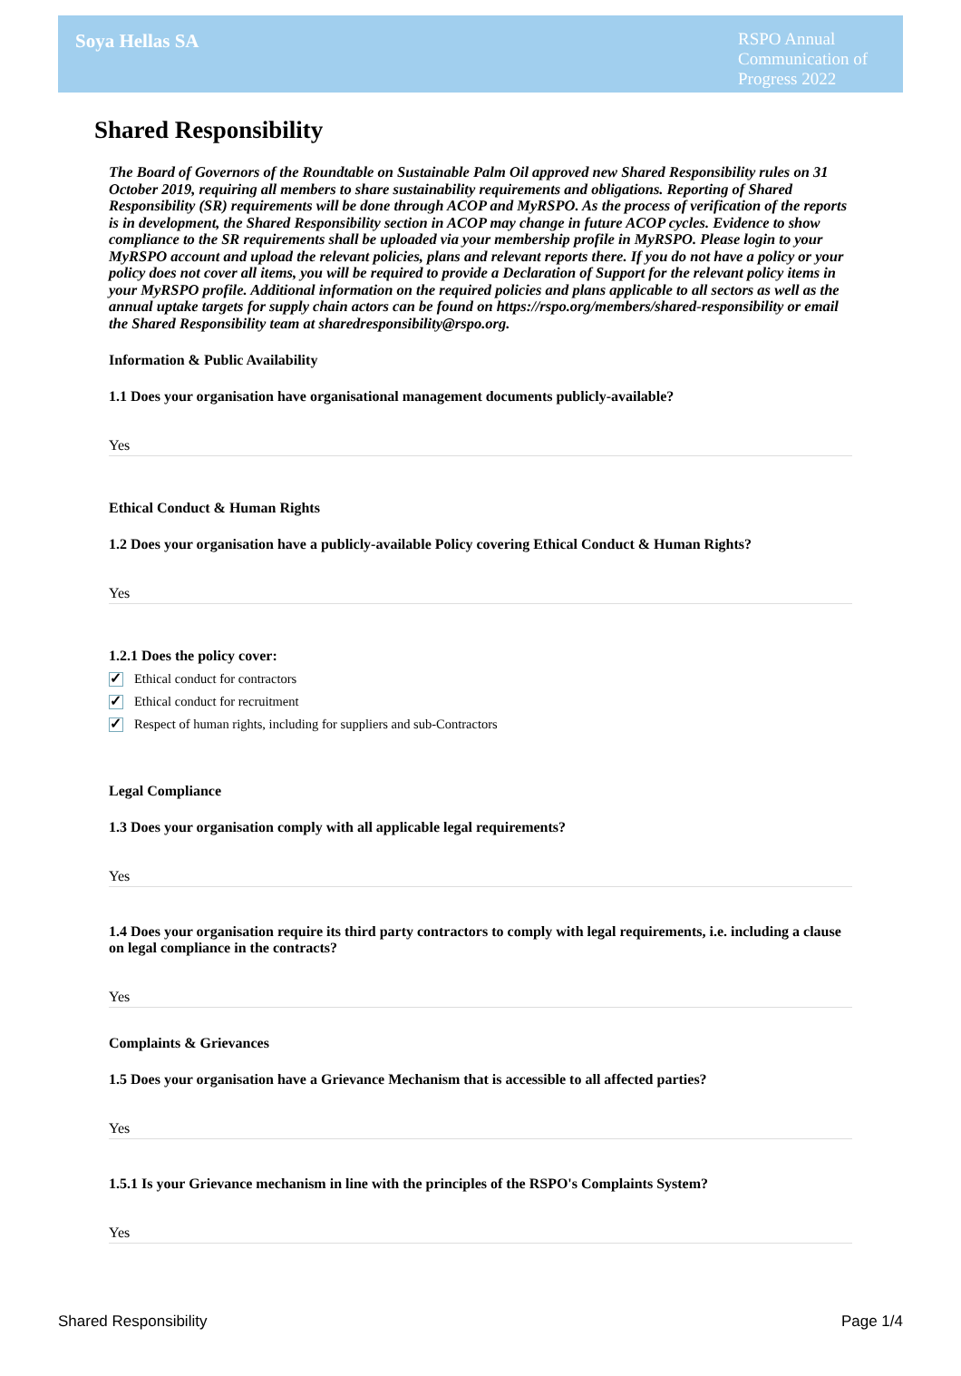Soya Hellas SA
RSPO Annual Communication of Progress 2022
Shared Responsibility
The Board of Governors of the Roundtable on Sustainable Palm Oil approved new Shared Responsibility rules on 31 October 2019, requiring all members to share sustainability requirements and obligations. Reporting of Shared Responsibility (SR) requirements will be done through ACOP and MyRSPO. As the process of verification of the reports is in development, the Shared Responsibility section in ACOP may change in future ACOP cycles. Evidence to show compliance to the SR requirements shall be uploaded via your membership profile in MyRSPO. Please login to your MyRSPO account and upload the relevant policies, plans and relevant reports there. If you do not have a policy or your policy does not cover all items, you will be required to provide a Declaration of Support for the relevant policy items in your MyRSPO profile. Additional information on the required policies and plans applicable to all sectors as well as the annual uptake targets for supply chain actors can be found on https://rspo.org/members/shared-responsibility or email the Shared Responsibility team at sharedresponsibility@rspo.org.
Information & Public Availability
1.1 Does your organisation have organisational management documents publicly-available?
Yes
Ethical Conduct & Human Rights
1.2 Does your organisation have a publicly-available Policy covering Ethical Conduct & Human Rights?
Yes
1.2.1 Does the policy cover:
✓ Ethical conduct for contractors
✓ Ethical conduct for recruitment
✓ Respect of human rights, including for suppliers and sub-Contractors
Legal Compliance
1.3 Does your organisation comply with all applicable legal requirements?
Yes
1.4 Does your organisation require its third party contractors to comply with legal requirements, i.e. including a clause on legal compliance in the contracts?
Yes
Complaints & Grievances
1.5 Does your organisation have a Grievance Mechanism that is accessible to all affected parties?
Yes
1.5.1 Is your Grievance mechanism in line with the principles of the RSPO's Complaints System?
Yes
Shared Responsibility Page 1/4